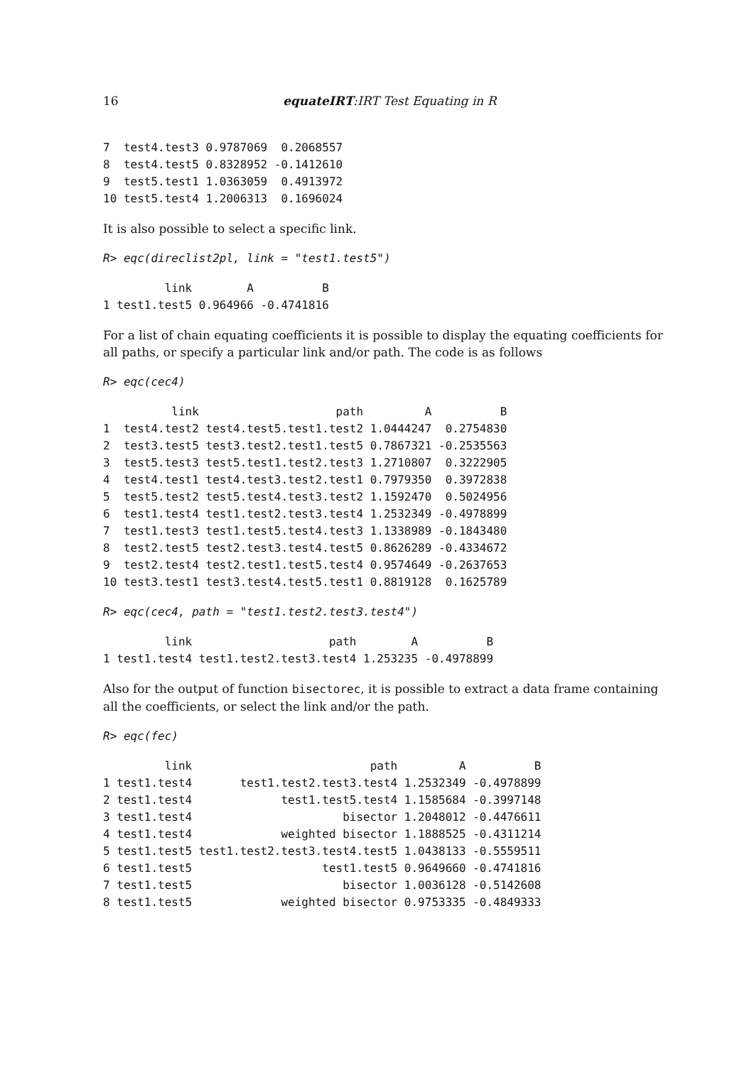16
equateIRT:IRT Test Equating in R
7  test4.test3 0.9787069  0.2068557
8  test4.test5 0.8328952 -0.1412610
9  test5.test1 1.0363059  0.4913972
10 test5.test4 1.2006313  0.1696024
It is also possible to select a specific link.
R> eqc(direclist2pl, link = "test1.test5")
         link        A          B
1 test1.test5 0.964966 -0.4741816
For a list of chain equating coefficients it is possible to display the equating coefficients for all paths, or specify a particular link and/or path. The code is as follows
R> eqc(cec4)
          link                    path         A          B
1  test4.test2 test4.test5.test1.test2 1.0444247  0.2754830
2  test3.test5 test3.test2.test1.test5 0.7867321 -0.2535563
3  test5.test3 test5.test1.test2.test3 1.2710807  0.3222905
4  test4.test1 test4.test3.test2.test1 0.7979350  0.3972838
5  test5.test2 test5.test4.test3.test2 1.1592470  0.5024956
6  test1.test4 test1.test2.test3.test4 1.2532349 -0.4978899
7  test1.test3 test1.test5.test4.test3 1.1338989 -0.1843480
8  test2.test5 test2.test3.test4.test5 0.8626289 -0.4334672
9  test2.test4 test2.test1.test5.test4 0.9574649 -0.2637653
10 test3.test1 test3.test4.test5.test1 0.8819128  0.1625789
R> eqc(cec4, path = "test1.test2.test3.test4")
         link                    path        A          B
1 test1.test4 test1.test2.test3.test4 1.253235 -0.4978899
Also for the output of function bisectorec, it is possible to extract a data frame containing all the coefficients, or select the link and/or the path.
R> eqc(fec)
         link                          path         A          B
1 test1.test4       test1.test2.test3.test4 1.2532349 -0.4978899
2 test1.test4             test1.test5.test4 1.1585684 -0.3997148
3 test1.test4                      bisector 1.2048012 -0.4476611
4 test1.test4             weighted bisector 1.1888525 -0.4311214
5 test1.test5 test1.test2.test3.test4.test5 1.0438133 -0.5559511
6 test1.test5                   test1.test5 0.9649660 -0.4741816
7 test1.test5                      bisector 1.0036128 -0.5142608
8 test1.test5             weighted bisector 0.9753335 -0.4849333